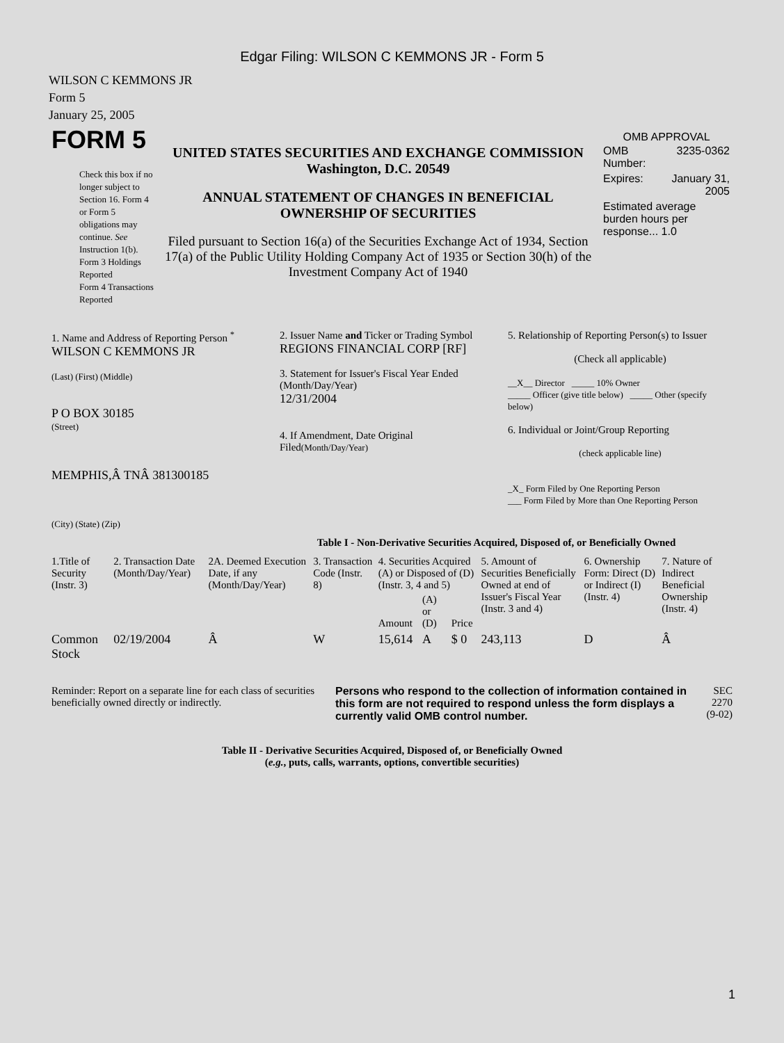Edgar Filing: WILSON C KEMMONS JR - Form 5
WILSON C KEMMONS JR
Form 5
January 25, 2005
| FORM 5 Check this box if no longer subject to Section 16. Form 4 or Form 5 obligations may continue. See Instruction 1(b). Form 3 Holdings Reported Form 4 Transactions Reported | UNITED STATES SECURITIES AND EXCHANGE COMMISSION Washington, D.C. 20549 ANNUAL STATEMENT OF CHANGES IN BENEFICIAL OWNERSHIP OF SECURITIES Filed pursuant to Section 16(a) of the Securities Exchange Act of 1934, Section 17(a) of the Public Utility Holding Company Act of 1935 or Section 30(h) of the Investment Company Act of 1940 | OMB APPROVAL / OMB Number: / 3235-0362 / / Expires: / January 31, 2005 / / Estimated average burden hours per response... 1.0 / / |
| 1. Name and Address of Reporting Person <sup>*</sup> WILSON C KEMMONS JR (Last) (First) (Middle) P O BOX 30185 (Street) MEMPHIS,Â TNÂ 381300185 (City) (State) (Zip) | 2. Issuer Name and Ticker or Trading Symbol REGIONS FINANCIAL CORP [RF] 3. Statement for Issuer's Fiscal Year Ended (Month/Day/Year) 12/31/2004 4. If Amendment, Date Original Filed (Month/Day/Year) | 5. Relationship of Reporting Person(s) to Issuer (Check all applicable) __X__ Director _____ 10% Owner _____ Officer (give title below) _____ Other (specify below) 6. Individual or Joint/Group Reporting (check applicable line) _X_ Form Filed by One Reporting Person ___ Form Filed by More than One Reporting Person |
Table I - Non-Derivative Securities Acquired, Disposed of, or Beneficially Owned
| 1.Title of Security (Instr. 3) | 2. Transaction Date (Month/Day/Year) | 2A. Deemed Execution Date, if any (Month/Day/Year) | 3. Transaction Code (Instr. 8) | 4. Securities Acquired (A) or Disposed of (D) (Instr. 3, 4 and 5) | | | 5. Amount of Securities Beneficially Owned at end of Issuer's Fiscal Year (Instr. 3 and 4) | 6. Ownership Form: Direct (D) or Indirect (I) (Instr. 4) | 7. Nature of Indirect Beneficial Ownership (Instr. 4) |
| --- | --- | --- | --- | --- | --- | --- | --- | --- | --- |
| | | | | Amount | (A) or (D) | Price | | | |
| Common Stock | 02/19/2004 | Â | W | 15,614 | A | $ 0 | 243,113 | D | Â |
| Reminder: Report on a separate line for each class of securities beneficially owned directly or indirectly. | Persons who respond to the collection of information contained in this form are not required to respond unless the form displays a currently valid OMB control number. | SEC 2270 (9-02) |
Table II - Derivative Securities Acquired, Disposed of, or Beneficially Owned
(e.g., puts, calls, warrants, options, convertible securities)
1